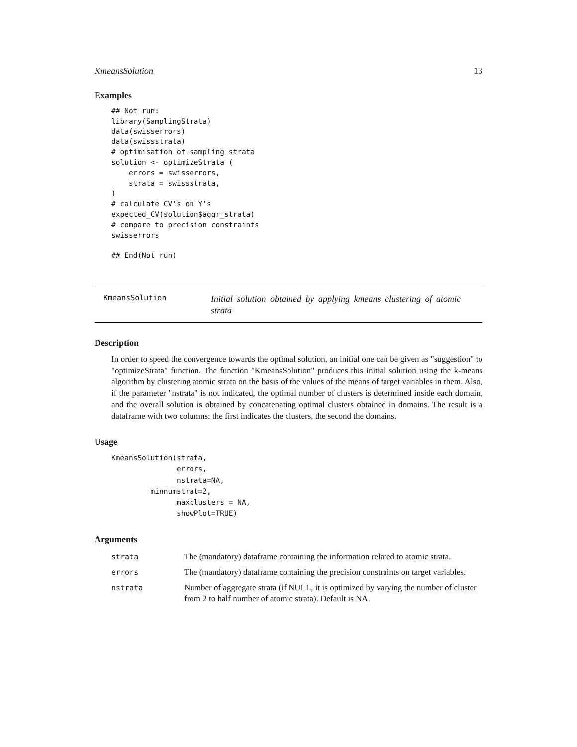KmeansSolution 13
Examples
## Not run:
library(SamplingStrata)
data(swisserrors)
data(swissstrata)
# optimisation of sampling strata
solution <- optimizeStrata (
    errors = swisserrors,
    strata = swissstrata,
)
# calculate CV's on Y's
expected_CV(solution$aggr_strata)
# compare to precision constraints
swisserrors

## End(Not run)
KmeansSolution
Initial solution obtained by applying kmeans clustering of atomic strata
Description
In order to speed the convergence towards the optimal solution, an initial one can be given as "suggestion" to "optimizeStrata" function. The function "KmeansSolution" produces this initial solution using the k-means algorithm by clustering atomic strata on the basis of the values of the means of target variables in them. Also, if the parameter "nstrata" is not indicated, the optimal number of clusters is determined inside each domain, and the overall solution is obtained by concatenating optimal clusters obtained in domains. The result is a dataframe with two columns: the first indicates the clusters, the second the domains.
Usage
KmeansSolution(strata,
               errors,
               nstrata=NA,
         minnumstrat=2,
               maxclusters = NA,
               showPlot=TRUE)
Arguments
| strata | The (mandatory) dataframe containing the information related to atomic strata. |
| errors | The (mandatory) dataframe containing the precision constraints on target variables. |
| nstrata | Number of aggregate strata (if NULL, it is optimized by varying the number of cluster from 2 to half number of atomic strata). Default is NA. |